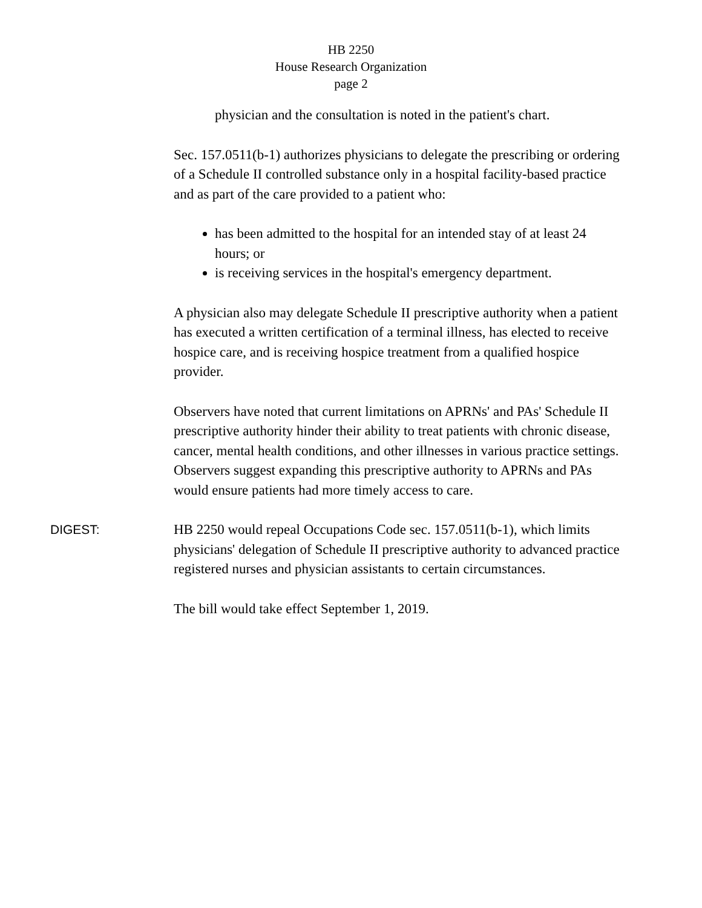HB 2250
House Research Organization
page 2
physician and the consultation is noted in the patient's chart.
Sec. 157.0511(b-1) authorizes physicians to delegate the prescribing or ordering of a Schedule II controlled substance only in a hospital facility-based practice and as part of the care provided to a patient who:
has been admitted to the hospital for an intended stay of at least 24 hours; or
is receiving services in the hospital's emergency department.
A physician also may delegate Schedule II prescriptive authority when a patient has executed a written certification of a terminal illness, has elected to receive hospice care, and is receiving hospice treatment from a qualified hospice provider.
Observers have noted that current limitations on APRNs' and PAs' Schedule II prescriptive authority hinder their ability to treat patients with chronic disease, cancer, mental health conditions, and other illnesses in various practice settings. Observers suggest expanding this prescriptive authority to APRNs and PAs would ensure patients had more timely access to care.
DIGEST: HB 2250 would repeal Occupations Code sec. 157.0511(b-1), which limits physicians' delegation of Schedule II prescriptive authority to advanced practice registered nurses and physician assistants to certain circumstances.
The bill would take effect September 1, 2019.